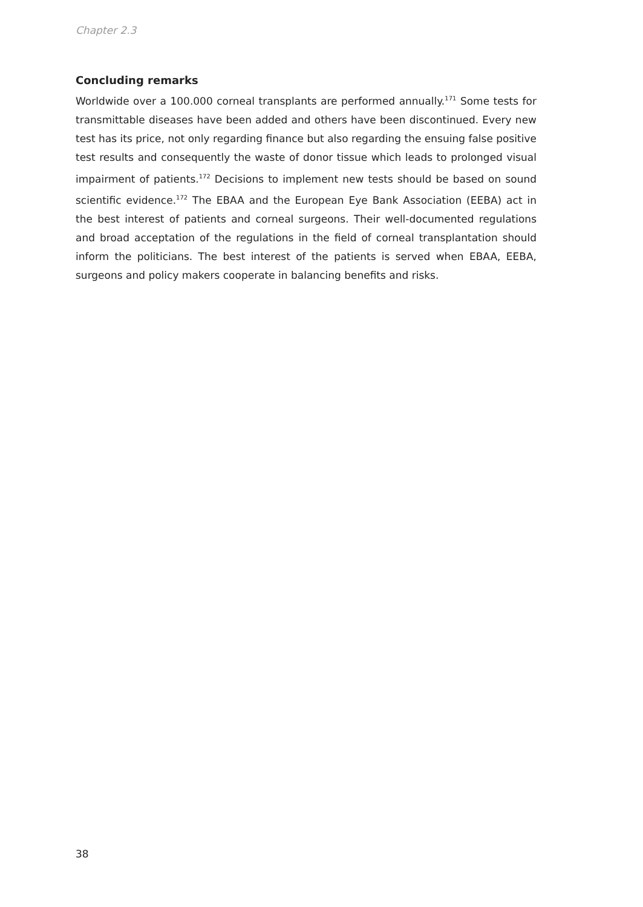Chapter 2.3
Concluding remarks
Worldwide over a 100.000 corneal transplants are performed annually.<sup>171</sup> Some tests for transmittable diseases have been added and others have been discontinued. Every new test has its price, not only regarding finance but also regarding the ensuing false positive test results and consequently the waste of donor tissue which leads to prolonged visual impairment of patients.<sup>172</sup> Decisions to implement new tests should be based on sound scientific evidence.<sup>172</sup> The EBAA and the European Eye Bank Association (EEBA) act in the best interest of patients and corneal surgeons. Their well-documented regulations and broad acceptation of the regulations in the field of corneal transplantation should inform the politicians. The best interest of the patients is served when EBAA, EEBA, surgeons and policy makers cooperate in balancing benefits and risks.
38